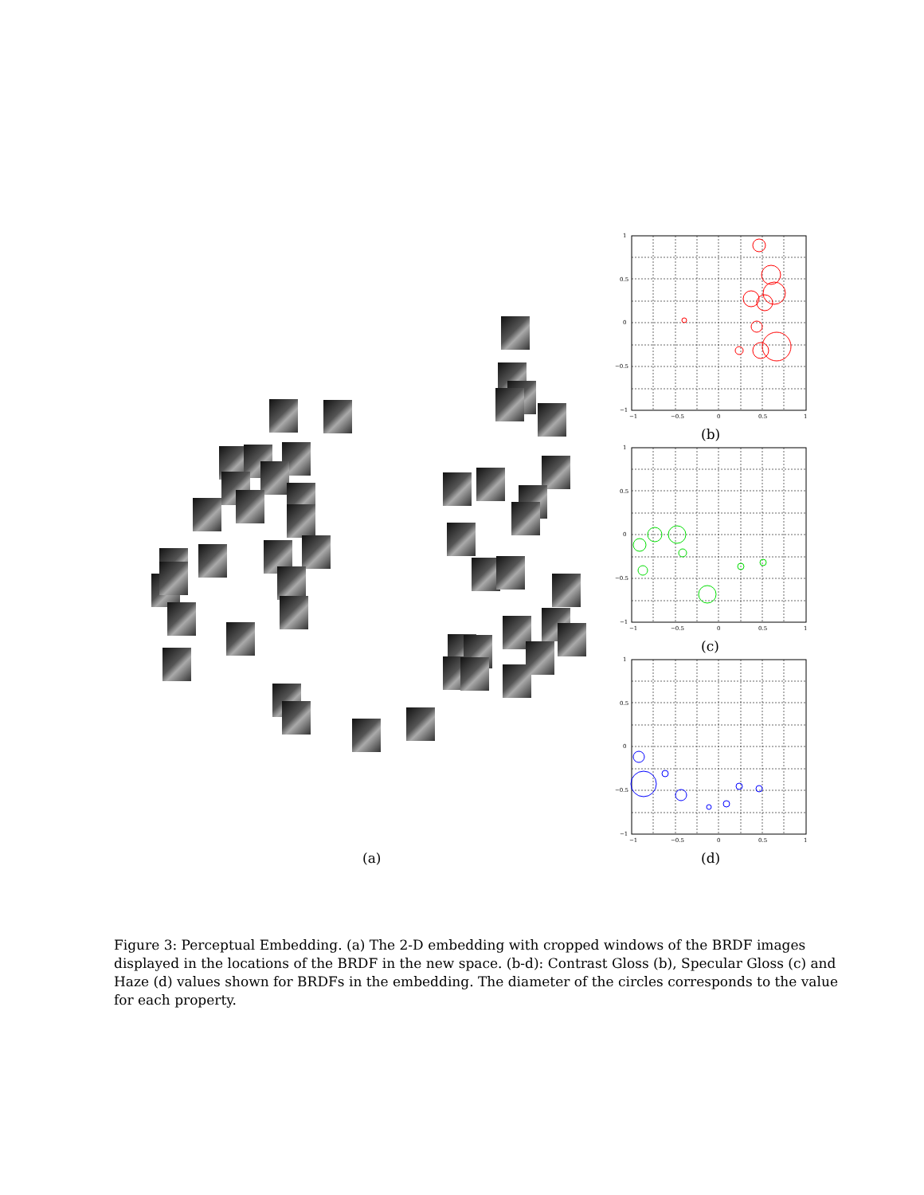1
0.5
0
−0.5
−1
−1
−0.5
0
0.5
1
(b)
1
0.5
0
−0.5
−1
−1
−0.5
0
0.5
1
(c)
1
0.5
0
−0.5
−1
−1
−0.5
0
0.5
1
(a) (d)
Figure 3: Perceptual Embedding. (a) The 2-D embedding with cropped windows of the BRDF images displayed in the locations of the BRDF in the new space. (b-d): Contrast Gloss (b), Specular Gloss (c) and Haze (d) values shown for BRDFs in the embedding. The diameter of the circles corresponds to the value for each property.